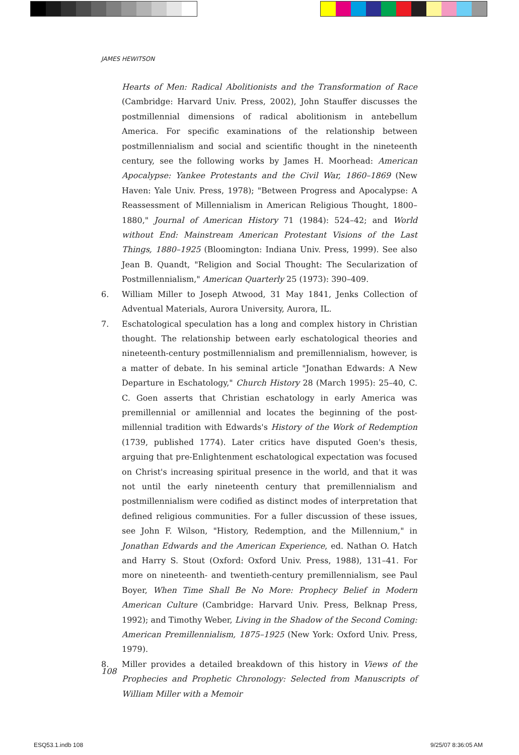JAMES HEWITSON
Hearts of Men: Radical Abolitionists and the Transformation of Race (Cambridge: Harvard Univ. Press, 2002), John Stauffer discusses the postmillennial dimensions of radical abolitionism in antebellum America. For specific examinations of the relationship between postmillennialism and social and scientific thought in the nineteenth century, see the following works by James H. Moorhead: American Apocalypse: Yankee Protestants and the Civil War, 1860–1869 (New Haven: Yale Univ. Press, 1978); "Between Progress and Apocalypse: A Reassessment of Millennialism in American Religious Thought, 1800–1880," Journal of American History 71 (1984): 524–42; and World without End: Mainstream American Protestant Visions of the Last Things, 1880–1925 (Bloomington: Indiana Univ. Press, 1999). See also Jean B. Quandt, "Religion and Social Thought: The Secularization of Postmillennialism," American Quarterly 25 (1973): 390–409.
6. William Miller to Joseph Atwood, 31 May 1841, Jenks Collection of Adventual Materials, Aurora University, Aurora, IL.
7. Eschatological speculation has a long and complex history in Christian thought. The relationship between early eschatological theories and nineteenth-century postmillennialism and premillennialism, however, is a matter of debate. In his seminal article "Jonathan Edwards: A New Departure in Eschatology," Church History 28 (March 1995): 25–40, C. C. Goen asserts that Christian eschatology in early America was premillennial or amillennial and locates the beginning of the post-millennial tradition with Edwards's History of the Work of Redemption (1739, published 1774). Later critics have disputed Goen's thesis, arguing that pre-Enlightenment eschatological expectation was focused on Christ's increasing spiritual presence in the world, and that it was not until the early nineteenth century that premillennialism and postmillennialism were codified as distinct modes of interpretation that defined religious communities. For a fuller discussion of these issues, see John F. Wilson, "History, Redemption, and the Millennium," in Jonathan Edwards and the American Experience, ed. Nathan O. Hatch and Harry S. Stout (Oxford: Oxford Univ. Press, 1988), 131–41. For more on nineteenth- and twentieth-century premillennialism, see Paul Boyer, When Time Shall Be No More: Prophecy Belief in Modern American Culture (Cambridge: Harvard Univ. Press, Belknap Press, 1992); and Timothy Weber, Living in the Shadow of the Second Coming: American Premillennialism, 1875–1925 (New York: Oxford Univ. Press, 1979).
8. Miller provides a detailed breakdown of this history in Views of the Prophecies and Prophetic Chronology: Selected from Manuscripts of William Miller with a Memoir
108
ESQ53.1.indb 108 9/25/07 8:36:05 AM